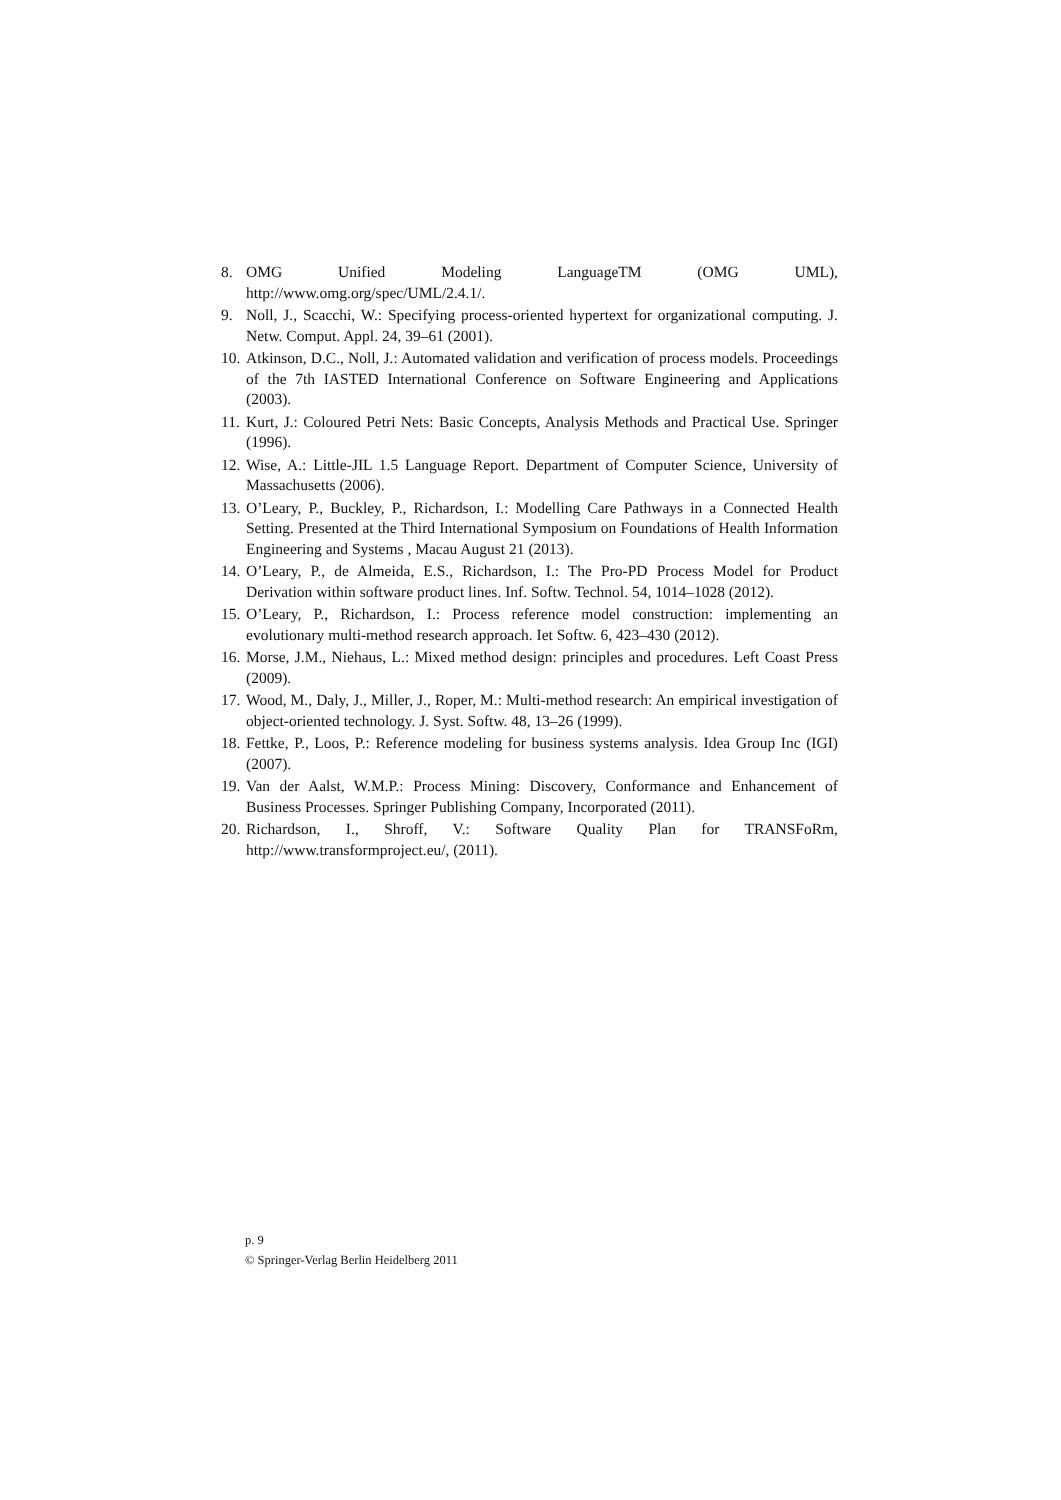8. OMG Unified Modeling LanguageTM (OMG UML),
http://www.omg.org/spec/UML/2.4.1/.
9. Noll, J., Scacchi, W.: Specifying process-oriented hypertext for organizational computing. J. Netw. Comput. Appl. 24, 39–61 (2001).
10. Atkinson, D.C., Noll, J.: Automated validation and verification of process models. Proceedings of the 7th IASTED International Conference on Software Engineering and Applications (2003).
11. Kurt, J.: Coloured Petri Nets: Basic Concepts, Analysis Methods and Practical Use. Springer (1996).
12. Wise, A.: Little-JIL 1.5 Language Report. Department of Computer Science, University of Massachusetts (2006).
13. O’Leary, P., Buckley, P., Richardson, I.: Modelling Care Pathways in a Connected Health Setting. Presented at the Third International Symposium on Foundations of Health Information Engineering and Systems , Macau August 21 (2013).
14. O’Leary, P., de Almeida, E.S., Richardson, I.: The Pro-PD Process Model for Product Derivation within software product lines. Inf. Softw. Technol. 54, 1014–1028 (2012).
15. O’Leary, P., Richardson, I.: Process reference model construction: implementing an evolutionary multi-method research approach. Iet Softw. 6, 423–430 (2012).
16. Morse, J.M., Niehaus, L.: Mixed method design: principles and procedures. Left Coast Press (2009).
17. Wood, M., Daly, J., Miller, J., Roper, M.: Multi-method research: An empirical investigation of object-oriented technology. J. Syst. Softw. 48, 13–26 (1999).
18. Fettke, P., Loos, P.: Reference modeling for business systems analysis. Idea Group Inc (IGI) (2007).
19. Van der Aalst, W.M.P.: Process Mining: Discovery, Conformance and Enhancement of Business Processes. Springer Publishing Company, Incorporated (2011).
20. Richardson, I., Shroff, V.: Software Quality Plan for TRANSFoRm, http://www.transformproject.eu/, (2011).
p. 9
© Springer-Verlag Berlin Heidelberg 2011